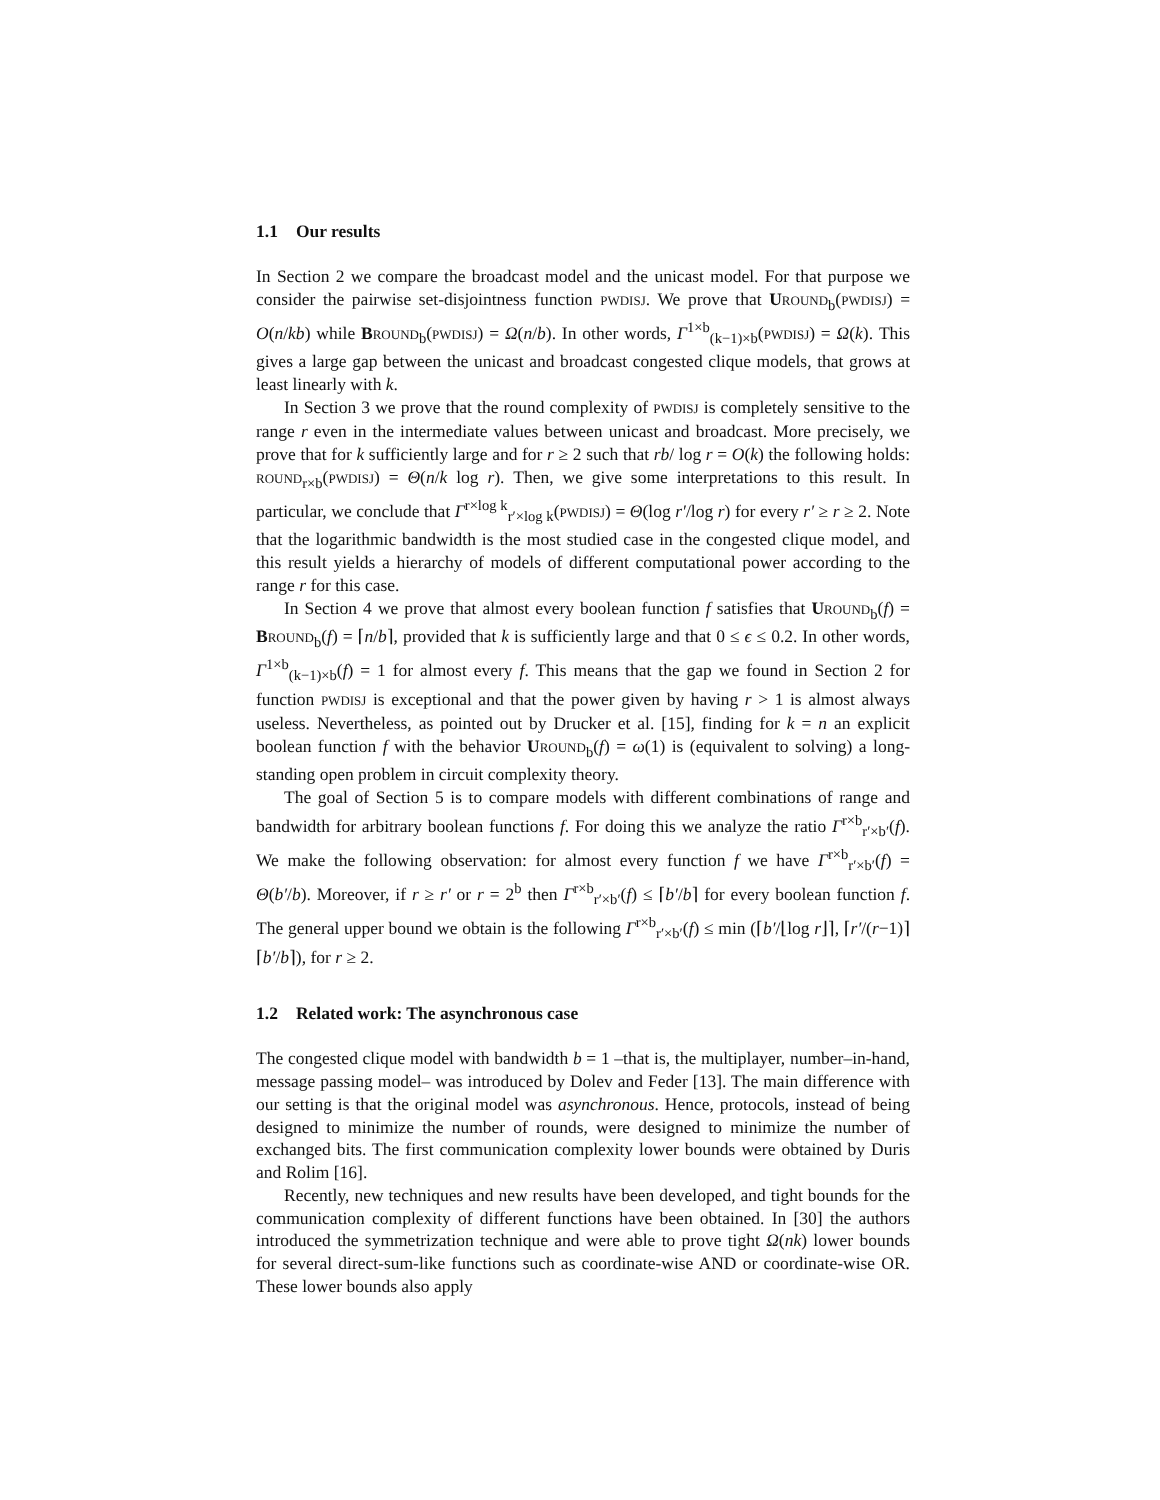1.1 Our results
In Section 2 we compare the broadcast model and the unicast model. For that purpose we consider the pairwise set-disjointness function PWDISJ. We prove that UROUND<sub>b</sub>(PWDISJ) = O(n/kb) while BROUND<sub>b</sub>(PWDISJ) = Ω(n/b). In other words, Γ<sup>1×b</sup><sub>(k−1)×b</sub>(PWDISJ) = Ω(k). This gives a large gap between the unicast and broadcast congested clique models, that grows at least linearly with k.
In Section 3 we prove that the round complexity of PWDISJ is completely sensitive to the range r even in the intermediate values between unicast and broadcast. More precisely, we prove that for k sufficiently large and for r ≥ 2 such that rb/ log r = O(k) the following holds: ROUND<sub>r×b</sub>(PWDISJ) = Θ(n/k log r). Then, we give some interpretations to this result. In particular, we conclude that Γ<sup>r×log k</sup><sub>r′×log k</sub>(PWDISJ) = Θ(log r′/log r) for every r′ ≥ r ≥ 2. Note that the logarithmic bandwidth is the most studied case in the congested clique model, and this result yields a hierarchy of models of different computational power according to the range r for this case.
In Section 4 we prove that almost every boolean function f satisfies that UROUND<sub>b</sub>(f) = BROUND<sub>b</sub>(f) = ⌈n/b⌉, provided that k is sufficiently large and that 0 ≤ ϵ ≤ 0.2. In other words, Γ<sup>1×b</sup><sub>(k−1)×b</sub>(f) = 1 for almost every f. This means that the gap we found in Section 2 for function PWDISJ is exceptional and that the power given by having r > 1 is almost always useless. Nevertheless, as pointed out by Drucker et al. [15], finding for k = n an explicit boolean function f with the behavior UROUND<sub>b</sub>(f) = ω(1) is (equivalent to solving) a long-standing open problem in circuit complexity theory.
The goal of Section 5 is to compare models with different combinations of range and bandwidth for arbitrary boolean functions f. For doing this we analyze the ratio Γ<sup>r×b</sup><sub>r′×b′</sub>(f). We make the following observation: for almost every function f we have Γ<sup>r×b</sup><sub>r′×b′</sub>(f) = Θ(b′/b). Moreover, if r ≥ r′ or r = 2<sup>b</sup> then Γ<sup>r×b</sup><sub>r′×b′</sub>(f) ≤ ⌈b′/b⌉ for every boolean function f. The general upper bound we obtain is the following Γ<sup>r×b</sup><sub>r′×b′</sub>(f) ≤ min (⌈b′/⌊log r⌋⌉, ⌈r′/(r−1)⌉ ⌈b′/b⌉), for r ≥ 2.
1.2 Related work: The asynchronous case
The congested clique model with bandwidth b = 1 –that is, the multiplayer, number–in-hand, message passing model– was introduced by Dolev and Feder [13]. The main difference with our setting is that the original model was asynchronous. Hence, protocols, instead of being designed to minimize the number of rounds, were designed to minimize the number of exchanged bits. The first communication complexity lower bounds were obtained by Duris and Rolim [16].
Recently, new techniques and new results have been developed, and tight bounds for the communication complexity of different functions have been obtained. In [30] the authors introduced the symmetrization technique and were able to prove tight Ω(nk) lower bounds for several direct-sum-like functions such as coordinate-wise AND or coordinate-wise OR. These lower bounds also apply